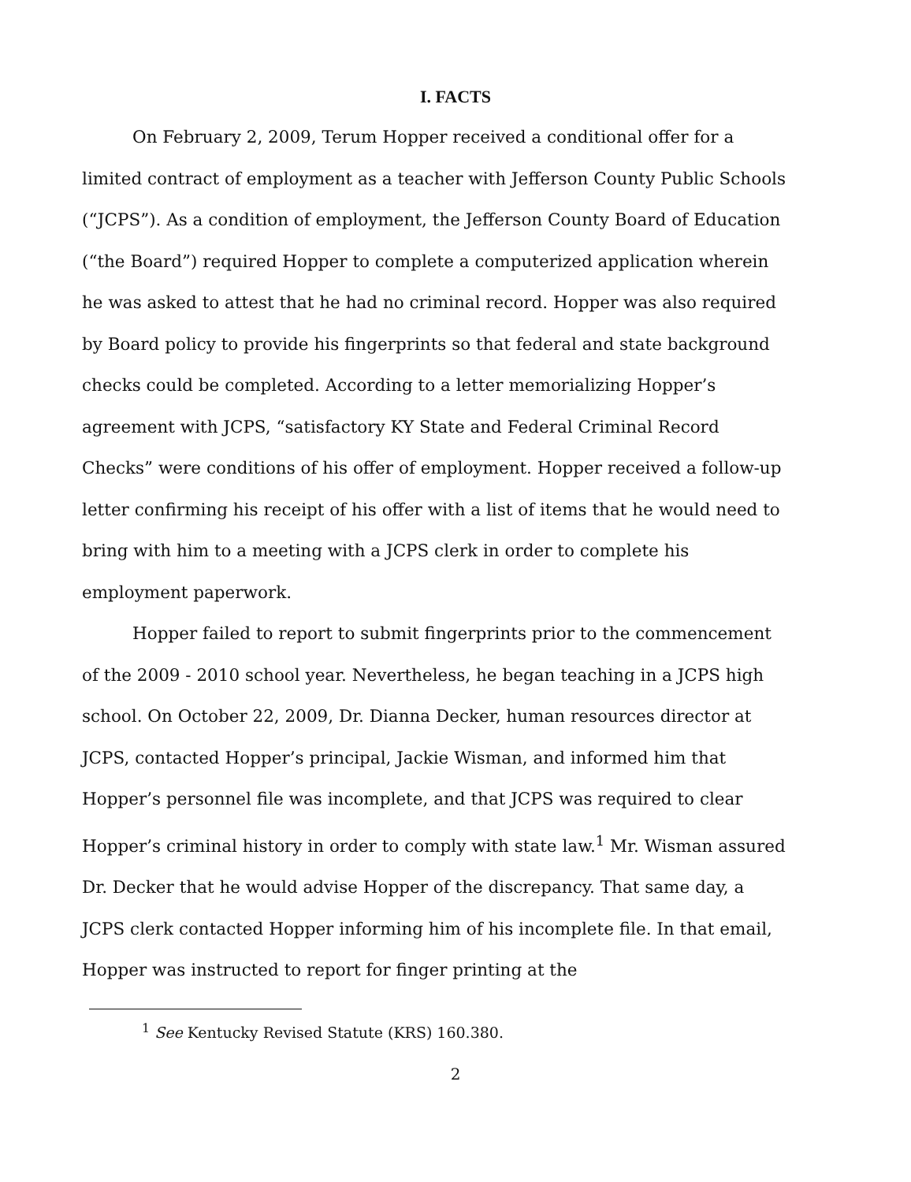I. FACTS
On February 2, 2009, Terum Hopper received a conditional offer for a limited contract of employment as a teacher with Jefferson County Public Schools (“JCPS”). As a condition of employment, the Jefferson County Board of Education (“the Board”) required Hopper to complete a computerized application wherein he was asked to attest that he had no criminal record. Hopper was also required by Board policy to provide his fingerprints so that federal and state background checks could be completed. According to a letter memorializing Hopper’s agreement with JCPS, “satisfactory KY State and Federal Criminal Record Checks” were conditions of his offer of employment. Hopper received a follow-up letter confirming his receipt of his offer with a list of items that he would need to bring with him to a meeting with a JCPS clerk in order to complete his employment paperwork.
Hopper failed to report to submit fingerprints prior to the commencement of the 2009 - 2010 school year. Nevertheless, he began teaching in a JCPS high school. On October 22, 2009, Dr. Dianna Decker, human resources director at JCPS, contacted Hopper’s principal, Jackie Wisman, and informed him that Hopper’s personnel file was incomplete, and that JCPS was required to clear Hopper’s criminal history in order to comply with state law.<sup>1</sup> Mr. Wisman assured Dr. Decker that he would advise Hopper of the discrepancy. That same day, a JCPS clerk contacted Hopper informing him of his incomplete file. In that email, Hopper was instructed to report for finger printing at the
<sup>1</sup> See Kentucky Revised Statute (KRS) 160.380.
2